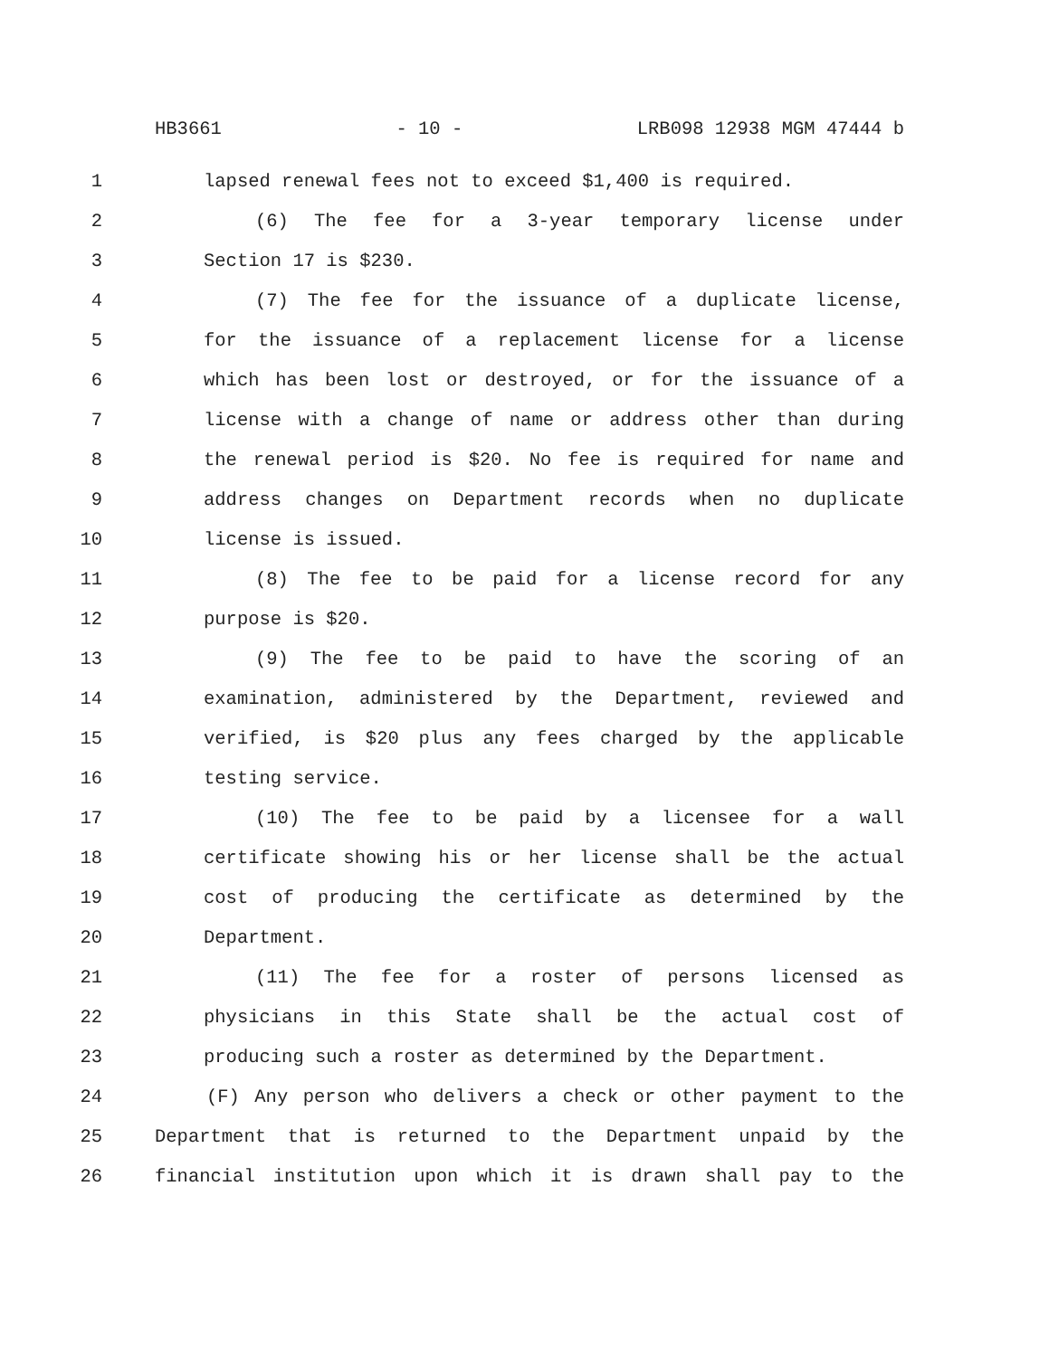HB3661 - 10 - LRB098 12938 MGM 47444 b
1 lapsed renewal fees not to exceed $1,400 is required.
2 (6) The fee for a 3-year temporary license under
3 Section 17 is $230.
4 (7) The fee for the issuance of a duplicate license,
5 for the issuance of a replacement license for a license
6 which has been lost or destroyed, or for the issuance of a
7 license with a change of name or address other than during
8 the renewal period is $20. No fee is required for name and
9 address changes on Department records when no duplicate
10 license is issued.
11 (8) The fee to be paid for a license record for any
12 purpose is $20.
13 (9) The fee to be paid to have the scoring of an
14 examination, administered by the Department, reviewed and
15 verified, is $20 plus any fees charged by the applicable
16 testing service.
17 (10) The fee to be paid by a licensee for a wall
18 certificate showing his or her license shall be the actual
19 cost of producing the certificate as determined by the
20 Department.
21 (11) The fee for a roster of persons licensed as
22 physicians in this State shall be the actual cost of
23 producing such a roster as determined by the Department.
24 (F) Any person who delivers a check or other payment to the
25 Department that is returned to the Department unpaid by the
26 financial institution upon which it is drawn shall pay to the